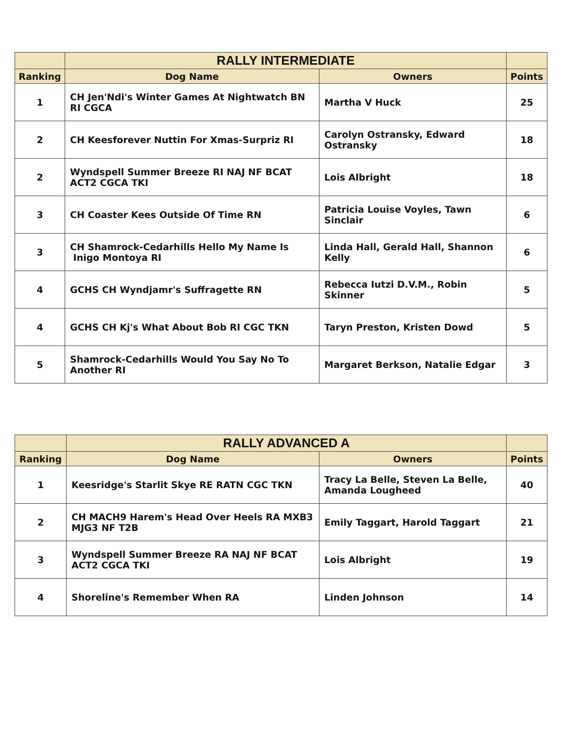| | RALLY INTERMEDIATE | | |
| --- | --- | --- | --- |
| Ranking | Dog Name | Owners | Points |
| 1 | CH Jen'Ndi's Winter Games At Nightwatch BN RI CGCA | Martha V Huck | 25 |
| 2 | CH Keesforever Nuttin For Xmas-Surpriz RI | Carolyn Ostransky, Edward Ostransky | 18 |
| 2 | Wyndspell Summer Breeze RI NAJ NF BCAT ACT2 CGCA TKI | Lois Albright | 18 |
| 3 | CH Coaster Kees Outside Of Time RN | Patricia Louise Voyles, Tawn Sinclair | 6 |
| 3 | CH Shamrock-Cedarhills Hello My Name Is Inigo Montoya RI | Linda Hall, Gerald Hall, Shannon Kelly | 6 |
| 4 | GCHS CH Wyndjamr's Suffragette RN | Rebecca Iutzi D.V.M., Robin Skinner | 5 |
| 4 | GCHS CH Kj's What About Bob RI CGC TKN | Taryn Preston, Kristen Dowd | 5 |
| 5 | Shamrock-Cedarhills Would You Say No To Another RI | Margaret Berkson, Natalie Edgar | 3 |
| | RALLY ADVANCED A | | |
| --- | --- | --- | --- |
| Ranking | Dog Name | Owners | Points |
| 1 | Keesridge's Starlit Skye RE RATN CGC TKN | Tracy La Belle, Steven La Belle, Amanda Lougheed | 40 |
| 2 | CH MACH9 Harem's Head Over Heels RA MXB3 MJG3 NF T2B | Emily Taggart, Harold Taggart | 21 |
| 3 | Wyndspell Summer Breeze RA NAJ NF BCAT ACT2 CGCA TKI | Lois Albright | 19 |
| 4 | Shoreline's Remember When RA | Linden Johnson | 14 |